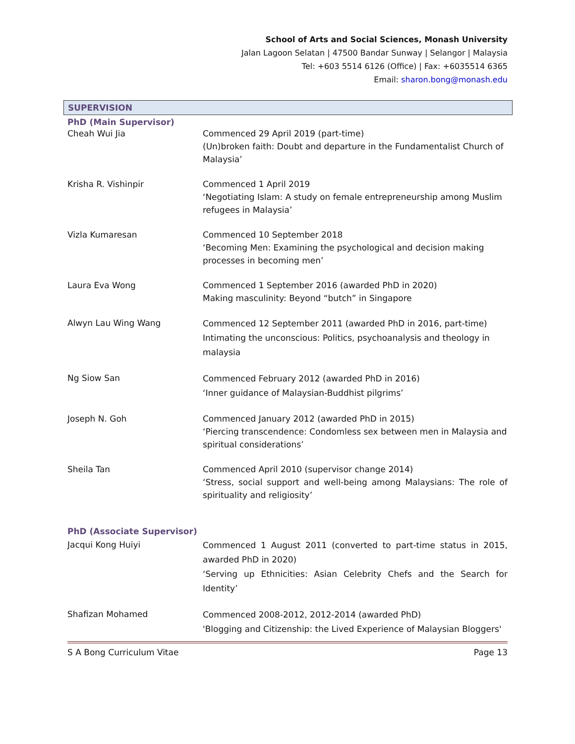School of Arts and Social Sciences, Monash University
Jalan Lagoon Selatan | 47500 Bandar Sunway | Selangor | Malaysia
Tel: +603 5514 6126 (Office) | Fax: +6035514 6365
Email: sharon.bong@monash.edu
SUPERVISION
PhD (Main Supervisor)
| Cheah Wui Jia | Commenced 29 April 2019 (part-time) (Un)broken faith: Doubt and departure in the Fundamentalist Church of Malaysia’ |
| Krisha R. Vishinpir | Commenced 1 April 2019 ‘Negotiating Islam: A study on female entrepreneurship among Muslim refugees in Malaysia’ |
| Vizla Kumaresan | Commenced 10 September 2018 ‘Becoming Men: Examining the psychological and decision making processes in becoming men’ |
| Laura Eva Wong | Commenced 1 September 2016 (awarded PhD in 2020) Making masculinity: Beyond “butch” in Singapore |
| Alwyn Lau Wing Wang | Commenced 12 September 2011 (awarded PhD in 2016, part-time) Intimating the unconscious: Politics, psychoanalysis and theology in malaysia |
| Ng Siow San | Commenced February 2012 (awarded PhD in 2016) ‘Inner guidance of Malaysian-Buddhist pilgrims’ |
| Joseph N. Goh | Commenced January 2012 (awarded PhD in 2015) ‘Piercing transcendence: Condomless sex between men in Malaysia and spiritual considerations’ |
| Sheila Tan | Commenced April 2010 (supervisor change 2014) ‘Stress, social support and well-being among Malaysians: The role of spirituality and religiosity’ |
PhD (Associate Supervisor)
| Jacqui Kong Huiyi | Commenced 1 August 2011 (converted to part-time status in 2015, awarded PhD in 2020) ‘Serving up Ethnicities: Asian Celebrity Chefs and the Search for Identity’ |
| Shafizan Mohamed | Commenced 2008-2012, 2012-2014 (awarded PhD) 'Blogging and Citizenship: the Lived Experience of Malaysian Bloggers' |
S A Bong Curriculum Vitae Page 13